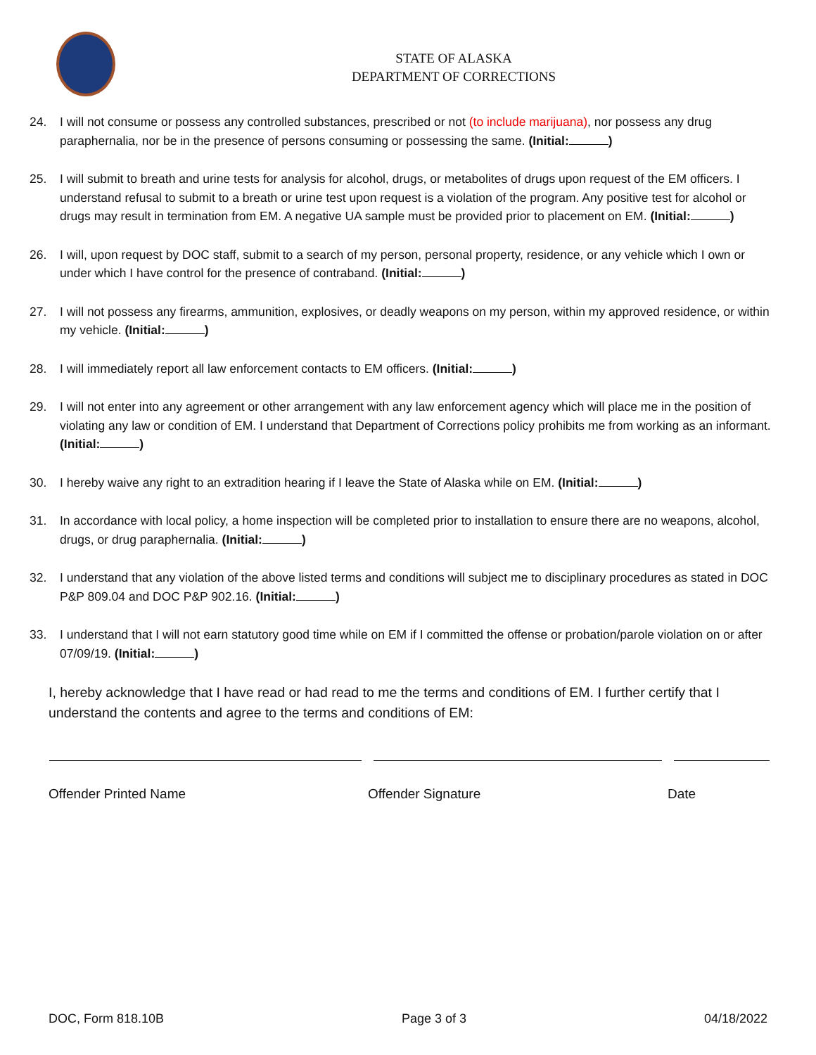STATE OF ALASKA
DEPARTMENT OF CORRECTIONS
24. I will not consume or possess any controlled substances, prescribed or not (to include marijuana), nor possess any drug paraphernalia, nor be in the presence of persons consuming or possessing the same. (Initial: )
25. I will submit to breath and urine tests for analysis for alcohol, drugs, or metabolites of drugs upon request of the EM officers. I understand refusal to submit to a breath or urine test upon request is a violation of the program. Any positive test for alcohol or drugs may result in termination from EM. A negative UA sample must be provided prior to placement on EM. (Initial: )
26. I will, upon request by DOC staff, submit to a search of my person, personal property, residence, or any vehicle which I own or under which I have control for the presence of contraband. (Initial: )
27. I will not possess any firearms, ammunition, explosives, or deadly weapons on my person, within my approved residence, or within my vehicle. (Initial: )
28. I will immediately report all law enforcement contacts to EM officers. (Initial: )
29. I will not enter into any agreement or other arrangement with any law enforcement agency which will place me in the position of violating any law or condition of EM. I understand that Department of Corrections policy prohibits me from working as an informant. (Initial: )
30. I hereby waive any right to an extradition hearing if I leave the State of Alaska while on EM. (Initial: )
31. In accordance with local policy, a home inspection will be completed prior to installation to ensure there are no weapons, alcohol, drugs, or drug paraphernalia. (Initial: )
32. I understand that any violation of the above listed terms and conditions will subject me to disciplinary procedures as stated in DOC P&P 809.04 and DOC P&P 902.16. (Initial: )
33. I understand that I will not earn statutory good time while on EM if I committed the offense or probation/parole violation on or after 07/09/19. (Initial: )
I, hereby acknowledge that I have read or had read to me the terms and conditions of EM. I further certify that I understand the contents and agree to the terms and conditions of EM:
Offender Printed Name Offender Signature Date
DOC, Form 818.10B Page 3 of 3 04/18/2022